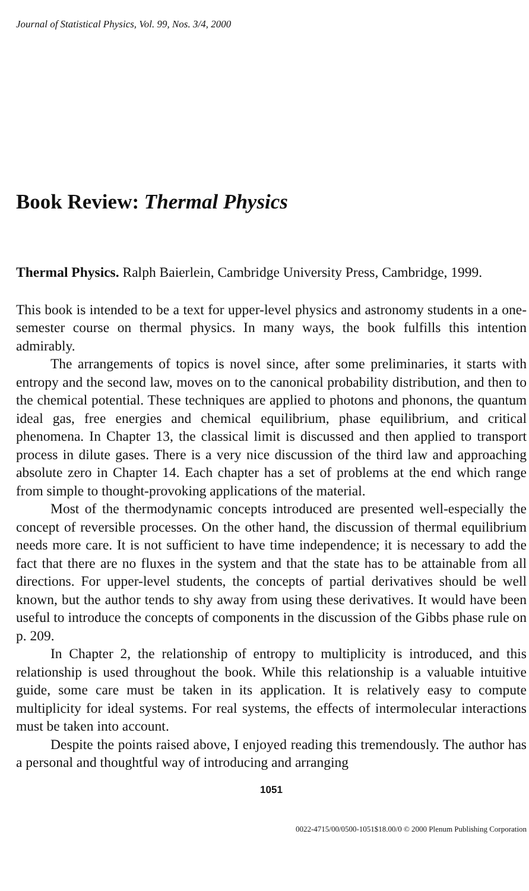Journal of Statistical Physics, Vol. 99, Nos. 3/4, 2000
Book Review: Thermal Physics
Thermal Physics. Ralph Baierlein, Cambridge University Press, Cambridge, 1999.
This book is intended to be a text for upper-level physics and astronomy students in a one-semester course on thermal physics. In many ways, the book fulfills this intention admirably.
The arrangements of topics is novel since, after some preliminaries, it starts with entropy and the second law, moves on to the canonical probability distribution, and then to the chemical potential. These techniques are applied to photons and phonons, the quantum ideal gas, free energies and chemical equilibrium, phase equilibrium, and critical phenomena. In Chapter 13, the classical limit is discussed and then applied to transport process in dilute gases. There is a very nice discussion of the third law and approaching absolute zero in Chapter 14. Each chapter has a set of problems at the end which range from simple to thought-provoking applications of the material.
Most of the thermodynamic concepts introduced are presented well-especially the concept of reversible processes. On the other hand, the discussion of thermal equilibrium needs more care. It is not sufficient to have time independence; it is necessary to add the fact that there are no fluxes in the system and that the state has to be attainable from all directions. For upper-level students, the concepts of partial derivatives should be well known, but the author tends to shy away from using these derivatives. It would have been useful to introduce the concepts of components in the discussion of the Gibbs phase rule on p. 209.
In Chapter 2, the relationship of entropy to multiplicity is introduced, and this relationship is used throughout the book. While this relationship is a valuable intuitive guide, some care must be taken in its application. It is relatively easy to compute multiplicity for ideal systems. For real systems, the effects of intermolecular interactions must be taken into account.
Despite the points raised above, I enjoyed reading this tremendously. The author has a personal and thoughtful way of introducing and arranging
1051
0022-4715/00/0500-1051$18.00/0 © 2000 Plenum Publishing Corporation